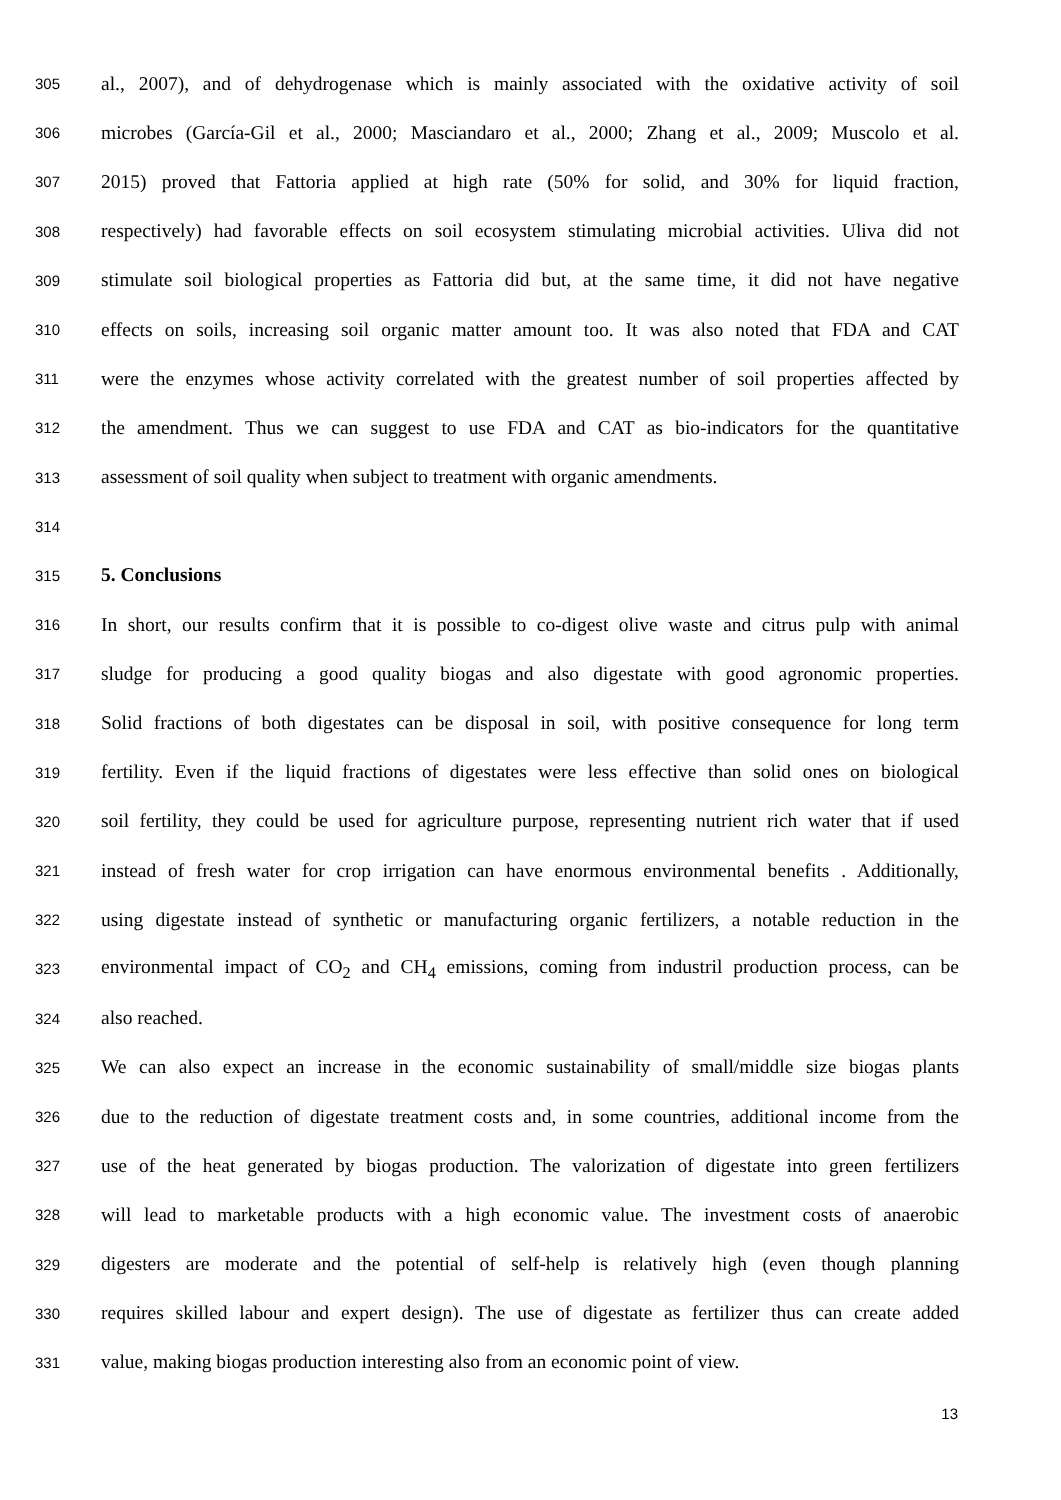305 al., 2007), and of dehydrogenase which is mainly associated with the oxidative activity of soil
306 microbes (García-Gil et al., 2000; Masciandaro et al., 2000; Zhang et al., 2009; Muscolo et al.
307 2015) proved that Fattoria applied at high rate (50% for solid, and 30% for liquid fraction,
308 respectively) had favorable effects on soil ecosystem stimulating microbial activities. Uliva did not
309 stimulate soil biological properties as Fattoria did but, at the same time, it did not have negative
310 effects on soils, increasing soil organic matter amount too. It was also noted that FDA and CAT
311 were the enzymes whose activity correlated with the greatest number of soil properties affected by
312 the amendment. Thus we can suggest to use FDA and CAT as bio-indicators for the quantitative
313 assessment of soil quality when subject to treatment with organic amendments.
314
315 5. Conclusions
316 In short, our results confirm that it is possible to co-digest olive waste and citrus pulp with animal
317 sludge for producing a good quality biogas and also digestate with good agronomic properties.
318 Solid fractions of both digestates can be disposal in soil, with positive consequence for long term
319 fertility. Even if the liquid fractions of digestates were less effective than solid ones on biological
320 soil fertility, they could be used for agriculture purpose, representing nutrient rich water that if used
321 instead of fresh water for crop irrigation can have enormous environmental benefits . Additionally,
322 using digestate instead of synthetic or manufacturing organic fertilizers, a notable reduction in the
323 environmental impact of CO<sub>2</sub> and CH<sub>4</sub> emissions, coming from industril production process, can be
324 also reached.
325 We can also expect an increase in the economic sustainability of small/middle size biogas plants
326 due to the reduction of digestate treatment costs and, in some countries, additional income from the
327 use of the heat generated by biogas production. The valorization of digestate into green fertilizers
328 will lead to marketable products with a high economic value. The investment costs of anaerobic
329 digesters are moderate and the potential of self-help is relatively high (even though planning
330 requires skilled labour and expert design). The use of digestate as fertilizer thus can create added
331 value, making biogas production interesting also from an economic point of view.
13